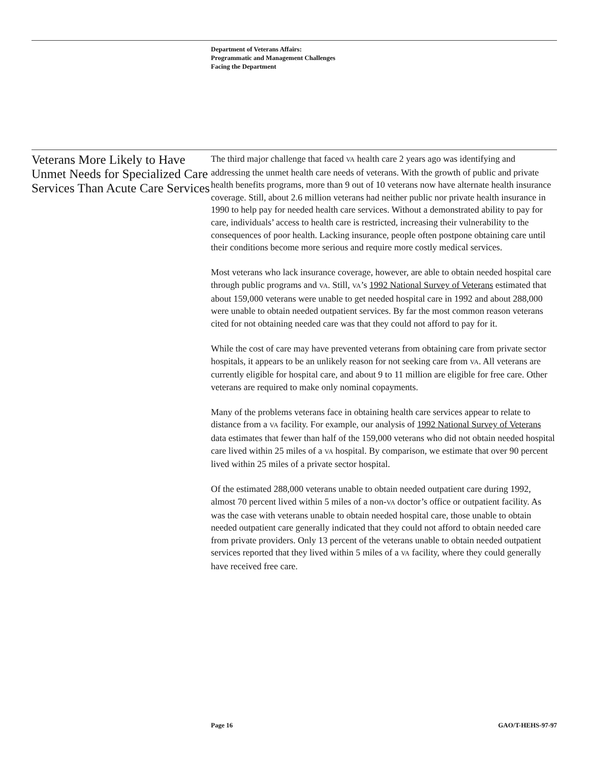Department of Veterans Affairs:
Programmatic and Management Challenges
Facing the Department
Veterans More Likely to Have Unmet Needs for Specialized Care Services Than Acute Care Services
The third major challenge that faced VA health care 2 years ago was identifying and addressing the unmet health care needs of veterans. With the growth of public and private health benefits programs, more than 9 out of 10 veterans now have alternate health insurance coverage. Still, about 2.6 million veterans had neither public nor private health insurance in 1990 to help pay for needed health care services. Without a demonstrated ability to pay for care, individuals’ access to health care is restricted, increasing their vulnerability to the consequences of poor health. Lacking insurance, people often postpone obtaining care until their conditions become more serious and require more costly medical services.
Most veterans who lack insurance coverage, however, are able to obtain needed hospital care through public programs and VA. Still, VA’s 1992 National Survey of Veterans estimated that about 159,000 veterans were unable to get needed hospital care in 1992 and about 288,000 were unable to obtain needed outpatient services. By far the most common reason veterans cited for not obtaining needed care was that they could not afford to pay for it.
While the cost of care may have prevented veterans from obtaining care from private sector hospitals, it appears to be an unlikely reason for not seeking care from VA. All veterans are currently eligible for hospital care, and about 9 to 11 million are eligible for free care. Other veterans are required to make only nominal copayments.
Many of the problems veterans face in obtaining health care services appear to relate to distance from a VA facility. For example, our analysis of 1992 National Survey of Veterans data estimates that fewer than half of the 159,000 veterans who did not obtain needed hospital care lived within 25 miles of a VA hospital. By comparison, we estimate that over 90 percent lived within 25 miles of a private sector hospital.
Of the estimated 288,000 veterans unable to obtain needed outpatient care during 1992, almost 70 percent lived within 5 miles of a non-VA doctor’s office or outpatient facility. As was the case with veterans unable to obtain needed hospital care, those unable to obtain needed outpatient care generally indicated that they could not afford to obtain needed care from private providers. Only 13 percent of the veterans unable to obtain needed outpatient services reported that they lived within 5 miles of a VA facility, where they could generally have received free care.
Page 16 GAO/T-HEHS-97-97